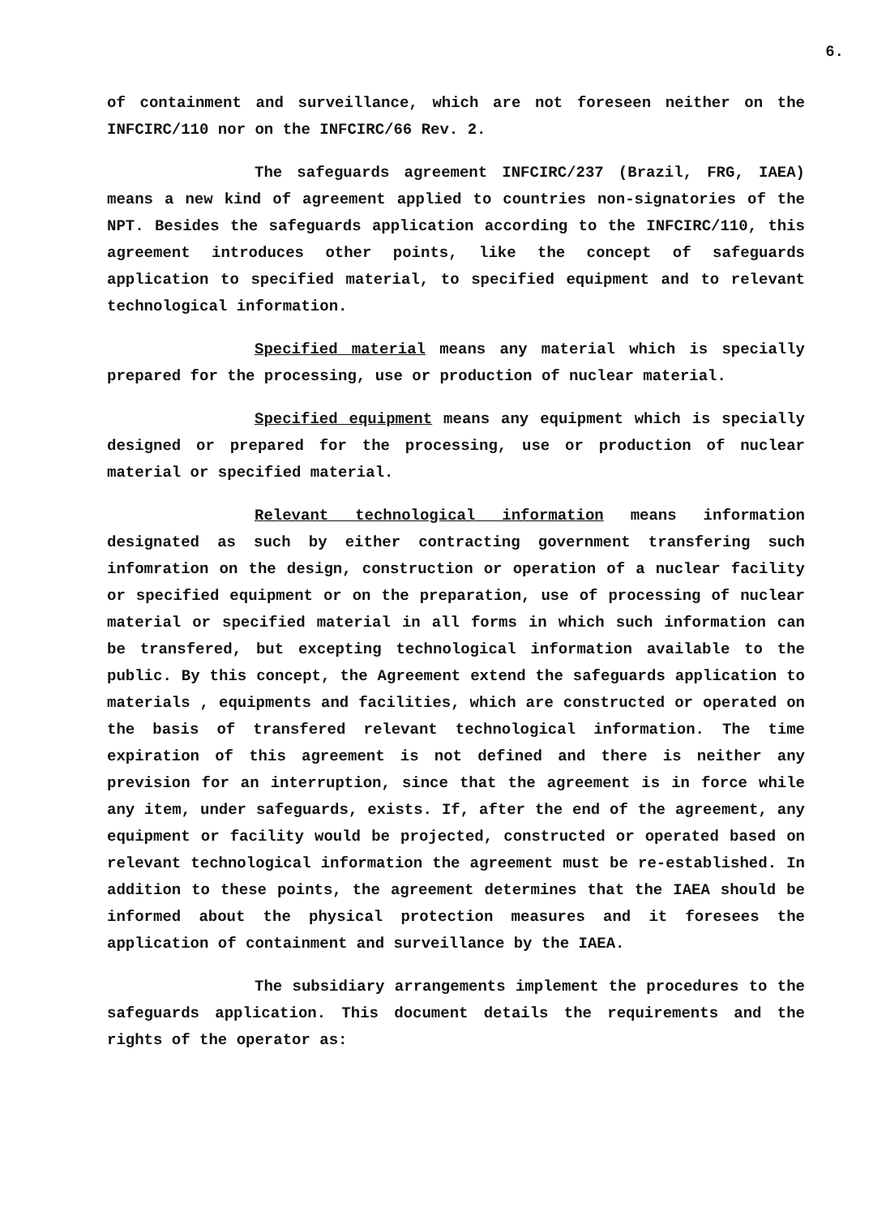6.
of containment and surveillance, which are not foreseen neither on the INFCIRC/110 nor on the INFCIRC/66 Rev. 2.
The safeguards agreement INFCIRC/237 (Brazil, FRG, IAEA) means a new kind of agreement applied to countries non-signatories of the NPT. Besides the safeguards application according to the INFCIRC/110, this agreement introduces other points, like the concept of safeguards application to specified material, to specified equipment and to relevant technological information.
Specified material means any material which is specially prepared for the processing, use or production of nuclear material.
Specified equipment means any equipment which is specially designed or prepared for the processing, use or production of nuclear material or specified material.
Relevant technological information means information designated as such by either contracting government transfering such infomration on the design, construction or operation of a nuclear facility or specified equipment or on the preparation, use of processing of nuclear material or specified material in all forms in which such information can be transfered, but excepting technological information available to the public. By this concept, the Agreement extend the safeguards application to materials , equipments and facilities, which are constructed or operated on the basis of transfered relevant technological information. The time expiration of this agreement is not defined and there is neither any prevision for an interruption, since that the agreement is in force while any item, under safeguards, exists. If, after the end of the agreement, any equipment or facility would be projected, constructed or operated based on relevant technological information the agreement must be re-established. In addition to these points, the agreement determines that the IAEA should be informed about the physical protection measures and it foresees the application of containment and surveillance by the IAEA.
The subsidiary arrangements implement the procedures to the safeguards application. This document details the requirements and the rights of the operator as: